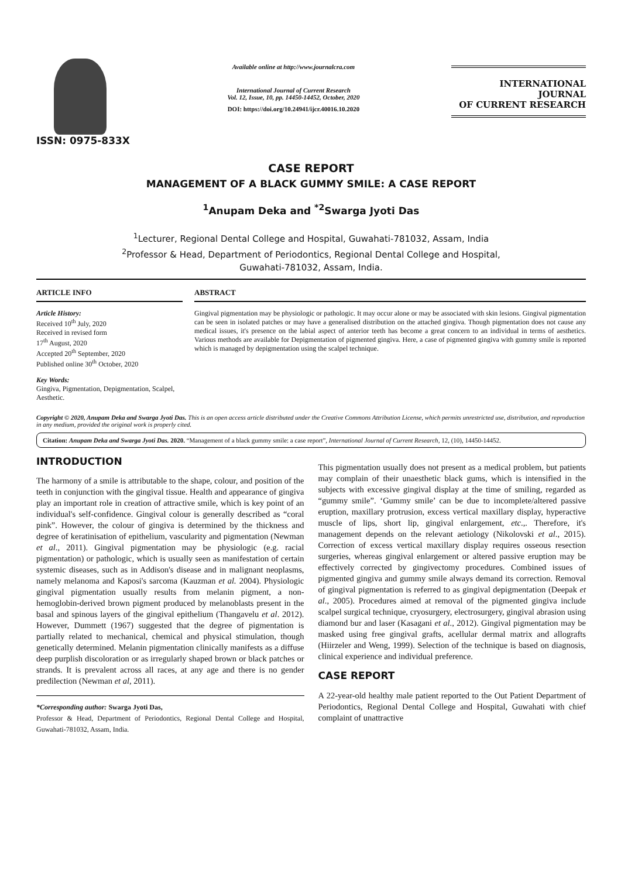ISSN: 0975-833X
Available online at http://www.journalcra.com
International Journal of Current Research
Vol. 12, Issue, 10, pp. 14450-14452, October, 2020
DOI: https://doi.org/10.24941/ijcr.40016.10.2020
INTERNATIONAL JOURNAL
OF CURRENT RESEARCH
CASE REPORT
MANAGEMENT OF A BLACK GUMMY SMILE: A CASE REPORT
<sup>1</sup> Anupam Deka and <sup>*2</sup>Swarga Jyoti Das
<sup>1</sup> Lecturer, Regional Dental College and Hospital, Guwahati-781032, Assam, India
<sup>2</sup> Professor & Head, Department of Periodontics, Regional Dental College and Hospital,
Guwahati-781032, Assam, India.
ARTICLE INFO
Article History:
Received 10<sup>th</sup> July, 2020
Received in revised form
17<sup>th</sup> August, 2020
Accepted 20<sup>th</sup> September, 2020
Published online 30<sup>th</sup> October, 2020
Key Words:
Gingiva, Pigmentation, Depigmentation, Scalpel, Aesthetic.
ABSTRACT
Gingival pigmentation may be physiologic or pathologic. It may occur alone or may be associated with skin lesions. Gingival pigmentation can be seen in isolated patches or may have a generalised distribution on the attached gingiva. Though pigmentation does not cause any medical issues, it's presence on the labial aspect of anterior teeth has become a great concern to an individual in terms of aesthetics. Various methods are available for Depigmentation of pigmented gingiva. Here, a case of pigmented gingiva with gummy smile is reported which is managed by depigmentation using the scalpel technique.
Copyright © 2020, Anupam Deka and Swarga Jyoti Das. This is an open access article distributed under the Creative Commons Attribution License, which permits unrestricted use, distribution, and reproduction in any medium, provided the original work is properly cited.
Citation: Anupam Deka and Swarga Jyoti Das. 2020. “Management of a black gummy smile: a case report”, International Journal of Current Research, 12, (10), 14450-14452.
INTRODUCTION
The harmony of a smile is attributable to the shape, colour, and position of the teeth in conjunction with the gingival tissue. Health and appearance of gingiva play an important role in creation of attractive smile, which is key point of an individual's self-confidence. Gingival colour is generally described as “coral pink”. However, the colour of gingiva is determined by the thickness and degree of keratinisation of epithelium, vascularity and pigmentation (Newman et al., 2011). Gingival pigmentation may be physiologic (e.g. racial pigmentation) or pathologic, which is usually seen as manifestation of certain systemic diseases, such as in Addison's disease and in malignant neoplasms, namely melanoma and Kaposi's sarcoma (Kauzman et al. 2004). Physiologic gingival pigmentation usually results from melanin pigment, a non-hemoglobin-derived brown pigment produced by melanoblasts present in the basal and spinous layers of the gingival epithelium (Thangavelu et al. 2012). However, Dummett (1967) suggested that the degree of pigmentation is partially related to mechanical, chemical and physical stimulation, though genetically determined. Melanin pigmentation clinically manifests as a diffuse deep purplish discoloration or as irregularly shaped brown or black patches or strands. It is prevalent across all races, at any age and there is no gender predilection (Newman et al, 2011).
*Corresponding author: Swarga Jyoti Das,
Professor & Head, Department of Periodontics, Regional Dental College and Hospital, Guwahati-781032, Assam, India.
This pigmentation usually does not present as a medical problem, but patients may complain of their unaesthetic black gums, which is intensified in the subjects with excessive gingival display at the time of smiling, regarded as “gummy smile”. ‘Gummy smile’ can be due to incomplete/altered passive eruption, maxillary protrusion, excess vertical maxillary display, hyperactive muscle of lips, short lip, gingival enlargement, etc.,. Therefore, it's management depends on the relevant aetiology (Nikolovski et al., 2015). Correction of excess vertical maxillary display requires osseous resection surgeries, whereas gingival enlargement or altered passive eruption may be effectively corrected by gingivectomy procedures. Combined issues of pigmented gingiva and gummy smile always demand its correction. Removal of gingival pigmentation is referred to as gingival depigmentation (Deepak et al., 2005). Procedures aimed at removal of the pigmented gingiva include scalpel surgical technique, cryosurgery, electrosurgery, gingival abrasion using diamond bur and laser (Kasagani et al., 2012). Gingival pigmentation may be masked using free gingival grafts, acellular dermal matrix and allografts (Hiirzeler and Weng, 1999). Selection of the technique is based on diagnosis, clinical experience and individual preference.
CASE REPORT
A 22-year-old healthy male patient reported to the Out Patient Department of Periodontics, Regional Dental College and Hospital, Guwahati with chief complaint of unattractive